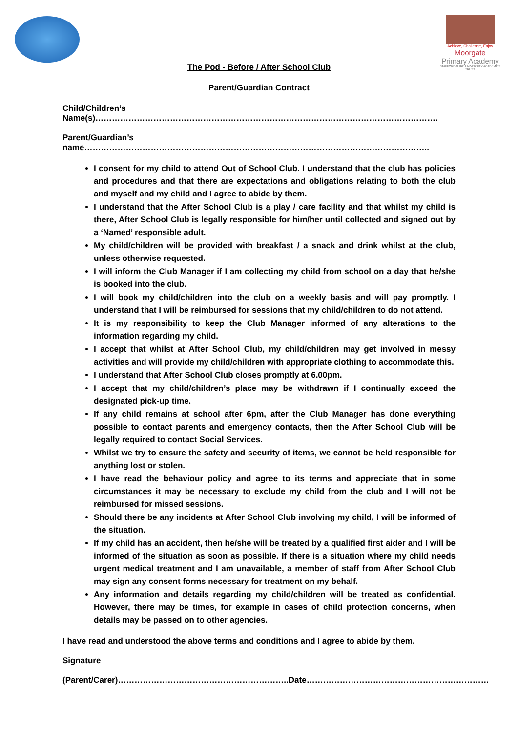Achieve, Challenge, Enjoy
Moorgate
Primary Academy
STAFFORDSHIRE UNIVERSITY ACADEMIES TRUST
The Pod - Before / After School Club
Parent/Guardian Contract
Child/Children’s Name(s)…………………………………………………………………………………………………………….
Parent/Guardian’s name……………………………………………………………………………………………………………..
I consent for my child to attend Out of School Club. I understand that the club has policies and procedures and that there are expectations and obligations relating to both the club and myself and my child and I agree to abide by them.
I understand that the After School Club is a play / care facility and that whilst my child is there, After School Club is legally responsible for him/her until collected and signed out by a ‘Named’ responsible adult.
My child/children will be provided with breakfast / a snack and drink whilst at the club, unless otherwise requested.
I will inform the Club Manager if I am collecting my child from school on a day that he/she is booked into the club.
I will book my child/children into the club on a weekly basis and will pay promptly. I understand that I will be reimbursed for sessions that my child/children to do not attend.
It is my responsibility to keep the Club Manager informed of any alterations to the information regarding my child.
I accept that whilst at After School Club, my child/children may get involved in messy activities and will provide my child/children with appropriate clothing to accommodate this.
I understand that After School Club closes promptly at 6.00pm.
I accept that my child/children’s place may be withdrawn if I continually exceed the designated pick-up time.
If any child remains at school after 6pm, after the Club Manager has done everything possible to contact parents and emergency contacts, then the After School Club will be legally required to contact Social Services.
Whilst we try to ensure the safety and security of items, we cannot be held responsible for anything lost or stolen.
I have read the behaviour policy and agree to its terms and appreciate that in some circumstances it may be necessary to exclude my child from the club and I will not be reimbursed for missed sessions.
Should there be any incidents at After School Club involving my child, I will be informed of the situation.
If my child has an accident, then he/she will be treated by a qualified first aider and I will be informed of the situation as soon as possible. If there is a situation where my child needs urgent medical treatment and I am unavailable, a member of staff from After School Club may sign any consent forms necessary for treatment on my behalf.
Any information and details regarding my child/children will be treated as confidential. However, there may be times, for example in cases of child protection concerns, when details may be passed on to other agencies.
I have read and understood the above terms and conditions and I agree to abide by them.
Signature
(Parent/Carer)……………………………………………………..Date…………………………………………………………